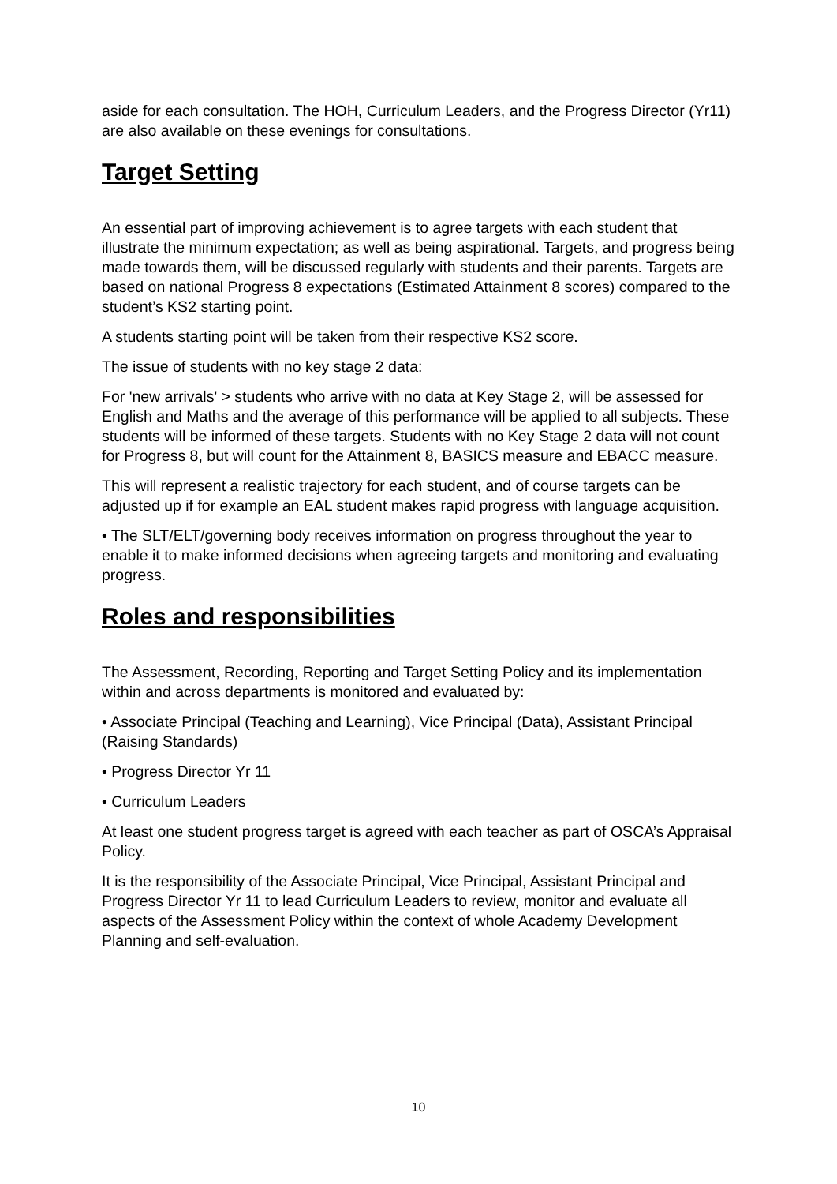aside for each consultation. The HOH, Curriculum Leaders, and the Progress Director (Yr11) are also available on these evenings for consultations.
Target Setting
An essential part of improving achievement is to agree targets with each student that illustrate the minimum expectation; as well as being aspirational. Targets, and progress being made towards them, will be discussed regularly with students and their parents. Targets are based on national Progress 8 expectations (Estimated Attainment 8 scores) compared to the student’s KS2 starting point.
A students starting point will be taken from their respective KS2 score.
The issue of students with no key stage 2 data:
For 'new arrivals' > students who arrive with no data at Key Stage 2, will be assessed for English and Maths and the average of this performance will be applied to all subjects. These students will be informed of these targets. Students with no Key Stage 2 data will not count for Progress 8, but will count for the Attainment 8, BASICS measure and EBACC measure.
This will represent a realistic trajectory for each student, and of course targets can be adjusted up if for example an EAL student makes rapid progress with language acquisition.
• The SLT/ELT/governing body receives information on progress throughout the year to enable it to make informed decisions when agreeing targets and monitoring and evaluating progress.
Roles and responsibilities
The Assessment, Recording, Reporting and Target Setting Policy and its implementation within and across departments is monitored and evaluated by:
• Associate Principal (Teaching and Learning), Vice Principal (Data), Assistant Principal (Raising Standards)
• Progress Director Yr 11
• Curriculum Leaders
At least one student progress target is agreed with each teacher as part of OSCA’s Appraisal Policy.
It is the responsibility of the Associate Principal, Vice Principal, Assistant Principal and Progress Director Yr 11 to lead Curriculum Leaders to review, monitor and evaluate all aspects of the Assessment Policy within the context of whole Academy Development Planning and self-evaluation.
10